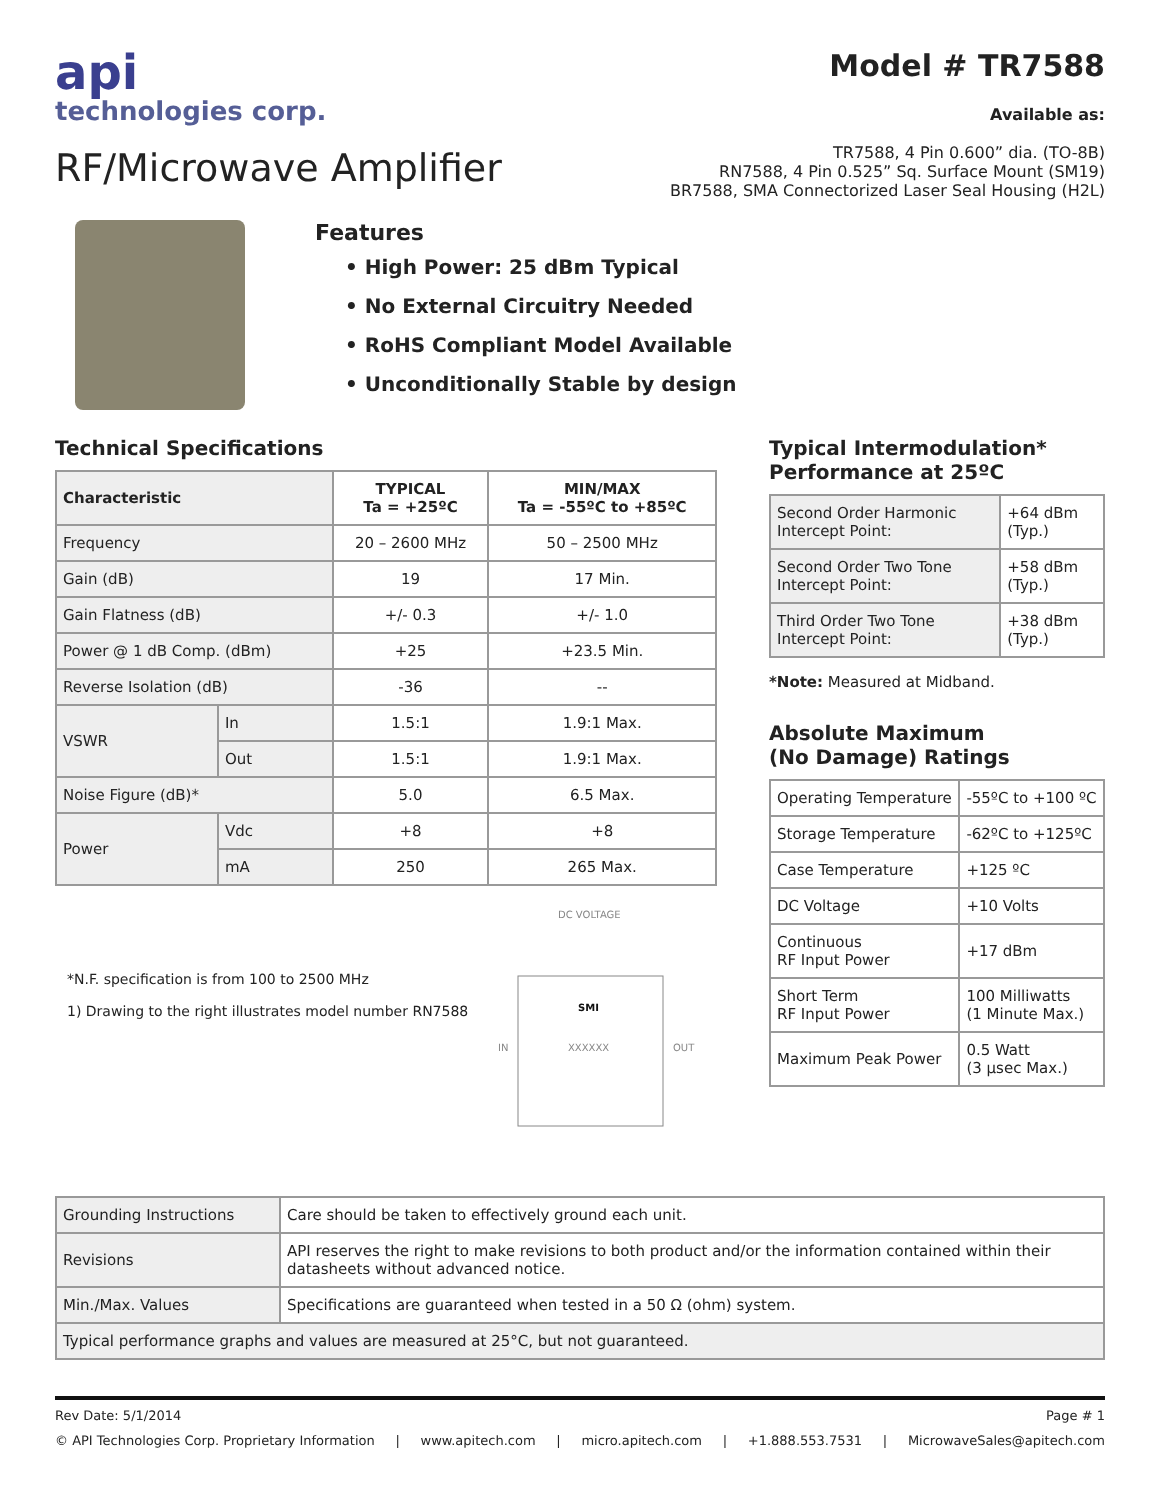api
technologies corp.
RF/Microwave Amplifier
Model # TR7588
Available as:
TR7588, 4 Pin 0.600” dia. (TO-8B)
RN7588, 4 Pin 0.525” Sq. Surface Mount (SM19)
BR7588, SMA Connectorized Laser Seal Housing (H2L)
Features
• High Power: 25 dBm Typical
• No External Circuitry Needed
• RoHS Compliant Model Available
• Unconditionally Stable by design
Technical Specifications
| Characteristic | | TYPICAL Ta = +25ºC | MIN/MAX Ta = -55ºC to +85ºC |
| --- | --- | --- | --- |
| Frequency | | 20 – 2600 MHz | 50 – 2500 MHz |
| Gain (dB) | | 19 | 17 Min. |
| Gain Flatness (dB) | | +/- 0.3 | +/- 1.0 |
| Power @ 1 dB Comp. (dBm) | | +25 | +23.5 Min. |
| Reverse Isolation (dB) | | -36 | -- |
| VSWR | In | 1.5:1 | 1.9:1 Max. |
| | Out | 1.5:1 | 1.9:1 Max. |
| Noise Figure (dB)* | | 5.0 | 6.5 Max. |
| Power | Vdc | +8 | +8 |
| | mA | 250 | 265 Max. |
*N.F. specification is from 100 to 2500 MHz
1) Drawing to the right illustrates model number RN7588
DC VOLTAGE
SMI
XXXXXX
IN
OUT
Typical Intermodulation*
Performance at 25ºC
| Second Order Harmonic Intercept Point: | +64 dBm (Typ.) |
| Second Order Two Tone Intercept Point: | +58 dBm (Typ.) |
| Third Order Two Tone Intercept Point: | +38 dBm (Typ.) |
*Note: Measured at Midband.
Absolute Maximum
(No Damage) Ratings
| Operating Temperature | -55ºC to +100 ºC |
| Storage Temperature | -62ºC to +125ºC |
| Case Temperature | +125 ºC |
| DC Voltage | +10 Volts |
| Continuous RF Input Power | +17 dBm |
| Short Term RF Input Power | 100 Milliwatts (1 Minute Max.) |
| Maximum Peak Power | 0.5 Watt (3 µsec Max.) |
| Grounding Instructions | Care should be taken to effectively ground each unit. |
| Revisions | API reserves the right to make revisions to both product and/or the information contained within their datasheets without advanced notice. |
| Min./Max. Values | Specifications are guaranteed when tested in a 50 Ω (ohm) system. |
| Typical performance graphs and values are measured at 25°C, but not guaranteed. | |
Rev Date: 5/1/2014 Page # 1
© API Technologies Corp. Proprietary Information | www.apitech.com | micro.apitech.com | +1.888.553.7531 | MicrowaveSales@apitech.com